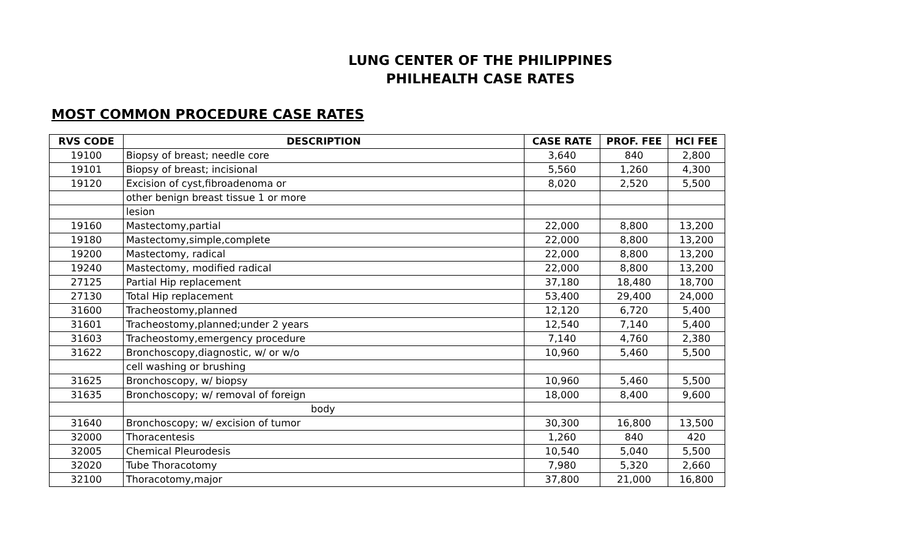LUNG CENTER OF THE PHILIPPINES
PHILHEALTH CASE RATES
MOST COMMON PROCEDURE CASE RATES
| RVS CODE | DESCRIPTION | CASE RATE | PROF. FEE | HCI FEE |
| --- | --- | --- | --- | --- |
| 19100 | Biopsy of breast; needle core | 3,640 | 840 | 2,800 |
| 19101 | Biopsy of breast; incisional | 5,560 | 1,260 | 4,300 |
| 19120 | Excision of cyst,fibroadenoma or | 8,020 | 2,520 | 5,500 |
| | other benign breast tissue 1 or more | | | |
| | lesion | | | |
| 19160 | Mastectomy,partial | 22,000 | 8,800 | 13,200 |
| 19180 | Mastectomy,simple,complete | 22,000 | 8,800 | 13,200 |
| 19200 | Mastectomy, radical | 22,000 | 8,800 | 13,200 |
| 19240 | Mastectomy, modified radical | 22,000 | 8,800 | 13,200 |
| 27125 | Partial Hip replacement | 37,180 | 18,480 | 18,700 |
| 27130 | Total Hip replacement | 53,400 | 29,400 | 24,000 |
| 31600 | Tracheostomy,planned | 12,120 | 6,720 | 5,400 |
| 31601 | Tracheostomy,planned;under 2 years | 12,540 | 7,140 | 5,400 |
| 31603 | Tracheostomy,emergency procedure | 7,140 | 4,760 | 2,380 |
| 31622 | Bronchoscopy,diagnostic, w/ or w/o | 10,960 | 5,460 | 5,500 |
| | cell washing or brushing | | | |
| 31625 | Bronchoscopy, w/ biopsy | 10,960 | 5,460 | 5,500 |
| 31635 | Bronchoscopy; w/ removal of foreign | 18,000 | 8,400 | 9,600 |
| | body | | | |
| 31640 | Bronchoscopy; w/ excision of tumor | 30,300 | 16,800 | 13,500 |
| 32000 | Thoracentesis | 1,260 | 840 | 420 |
| 32005 | Chemical Pleurodesis | 10,540 | 5,040 | 5,500 |
| 32020 | Tube Thoracotomy | 7,980 | 5,320 | 2,660 |
| 32100 | Thoracotomy,major | 37,800 | 21,000 | 16,800 |